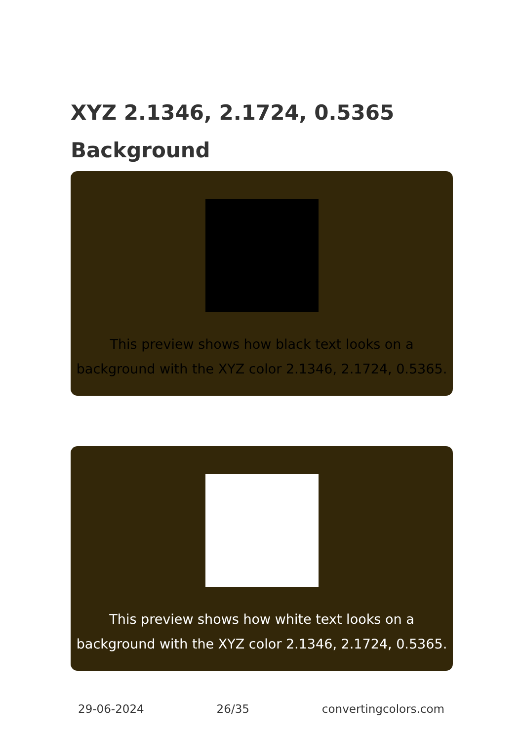XYZ 2.1346, 2.1724, 0.5365
Background
This preview shows how black text looks on a background with the XYZ color 2.1346, 2.1724, 0.5365.
This preview shows how white text looks on a background with the XYZ color 2.1346, 2.1724, 0.5365.
29-06-2024 26/35 convertingcolors.com